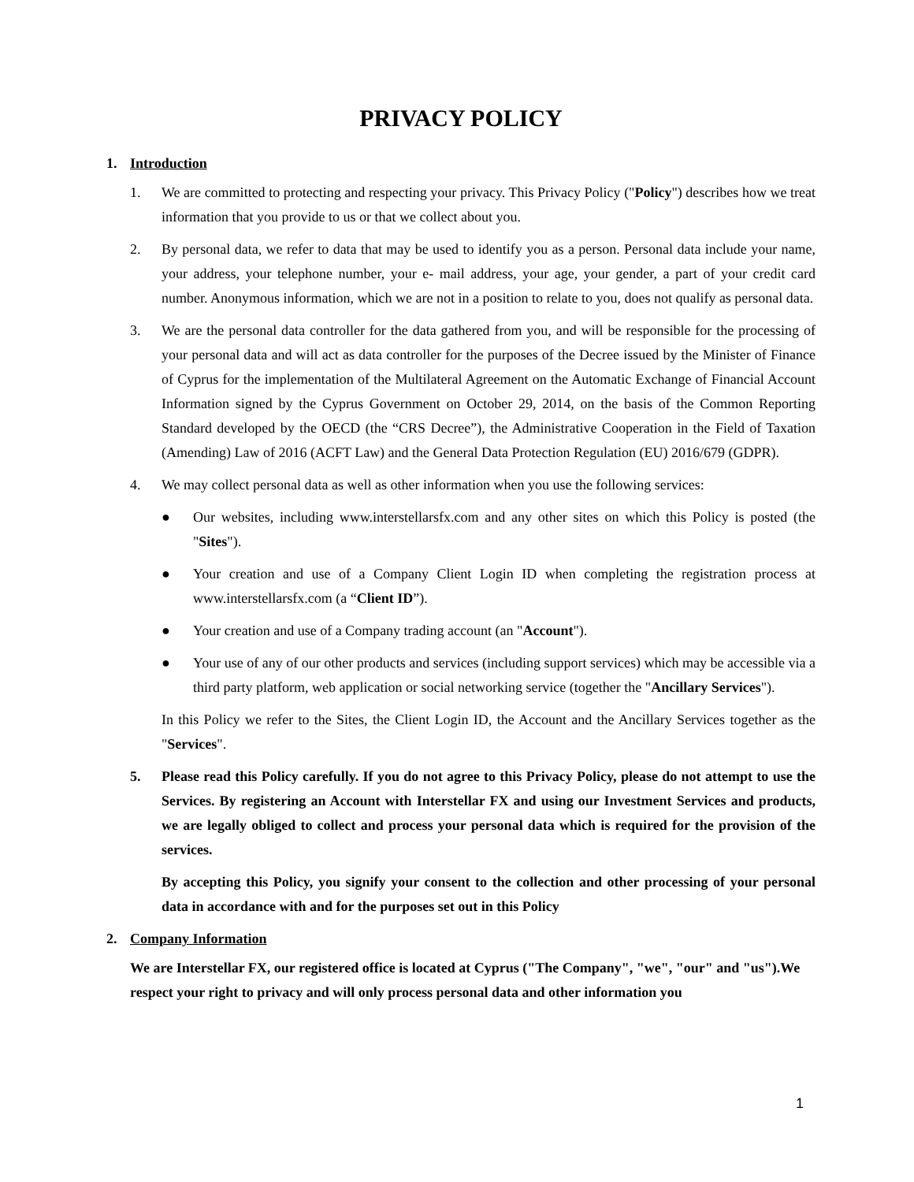PRIVACY POLICY
1. Introduction
1. We are committed to protecting and respecting your privacy. This Privacy Policy ("Policy") describes how we treat information that you provide to us or that we collect about you.
2. By personal data, we refer to data that may be used to identify you as a person. Personal data include your name, your address, your telephone number, your e- mail address, your age, your gender, a part of your credit card number. Anonymous information, which we are not in a position to relate to you, does not qualify as personal data.
3. We are the personal data controller for the data gathered from you, and will be responsible for the processing of your personal data and will act as data controller for the purposes of the Decree issued by the Minister of Finance of Cyprus for the implementation of the Multilateral Agreement on the Automatic Exchange of Financial Account Information signed by the Cyprus Government on October 29, 2014, on the basis of the Common Reporting Standard developed by the OECD (the “CRS Decree”), the Administrative Cooperation in the Field of Taxation (Amending) Law of 2016 (ACFT Law) and the General Data Protection Regulation (EU) 2016/679 (GDPR).
4. We may collect personal data as well as other information when you use the following services:
● Our websites, including www.interstellarsfx.com and any other sites on which this Policy is posted (the "Sites").
● Your creation and use of a Company Client Login ID when completing the registration process at www.interstellarsfx.com (a “Client ID”).
● Your creation and use of a Company trading account (an "Account").
● Your use of any of our other products and services (including support services) which may be accessible via a third party platform, web application or social networking service (together the "Ancillary Services").
In this Policy we refer to the Sites, the Client Login ID, the Account and the Ancillary Services together as the "Services".
5. Please read this Policy carefully. If you do not agree to this Privacy Policy, please do not attempt to use the Services. By registering an Account with Interstellar FX and using our Investment Services and products, we are legally obliged to collect and process your personal data which is required for the provision of the services.
By accepting this Policy, you signify your consent to the collection and other processing of your personal data in accordance with and for the purposes set out in this Policy
2. Company Information
We are Interstellar FX, our registered office is located at Cyprus ("The Company", "we", "our" and "us").We respect your right to privacy and will only process personal data and other information you
1